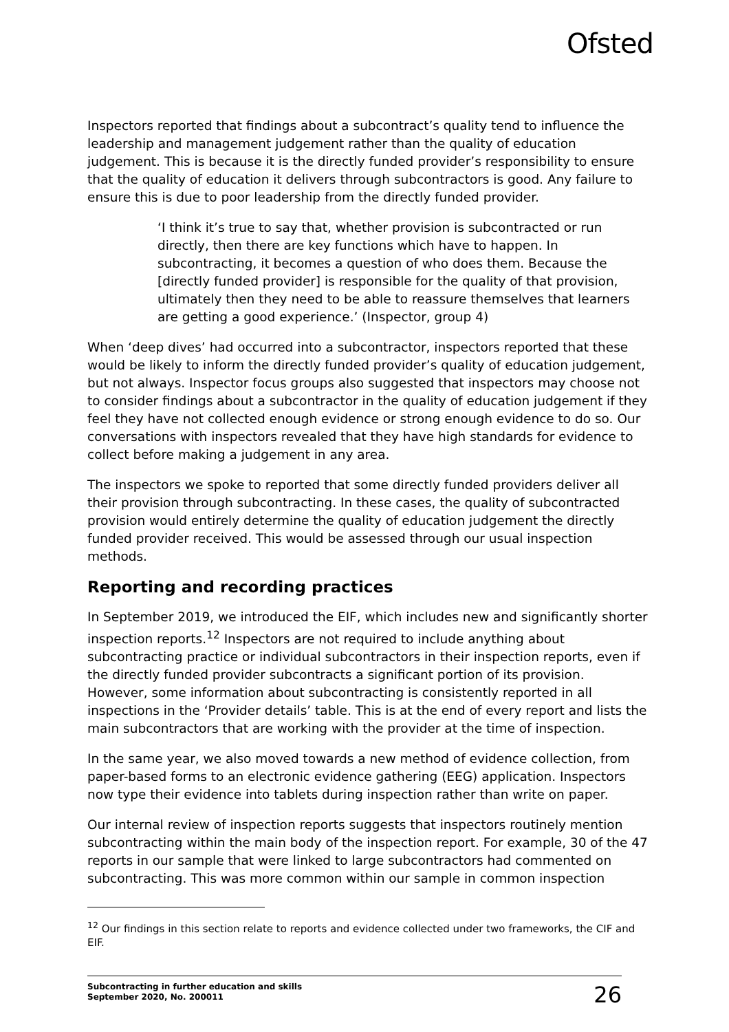Ofsted
Inspectors reported that findings about a subcontract’s quality tend to influence the leadership and management judgement rather than the quality of education judgement. This is because it is the directly funded provider’s responsibility to ensure that the quality of education it delivers through subcontractors is good. Any failure to ensure this is due to poor leadership from the directly funded provider.
‘I think it’s true to say that, whether provision is subcontracted or run directly, then there are key functions which have to happen. In subcontracting, it becomes a question of who does them. Because the [directly funded provider] is responsible for the quality of that provision, ultimately then they need to be able to reassure themselves that learners are getting a good experience.’ (Inspector, group 4)
When ‘deep dives’ had occurred into a subcontractor, inspectors reported that these would be likely to inform the directly funded provider’s quality of education judgement, but not always. Inspector focus groups also suggested that inspectors may choose not to consider findings about a subcontractor in the quality of education judgement if they feel they have not collected enough evidence or strong enough evidence to do so. Our conversations with inspectors revealed that they have high standards for evidence to collect before making a judgement in any area.
The inspectors we spoke to reported that some directly funded providers deliver all their provision through subcontracting. In these cases, the quality of subcontracted provision would entirely determine the quality of education judgement the directly funded provider received. This would be assessed through our usual inspection methods.
Reporting and recording practices
In September 2019, we introduced the EIF, which includes new and significantly shorter inspection reports.<sup>12</sup> Inspectors are not required to include anything about subcontracting practice or individual subcontractors in their inspection reports, even if the directly funded provider subcontracts a significant portion of its provision. However, some information about subcontracting is consistently reported in all inspections in the ‘Provider details’ table. This is at the end of every report and lists the main subcontractors that are working with the provider at the time of inspection.
In the same year, we also moved towards a new method of evidence collection, from paper-based forms to an electronic evidence gathering (EEG) application. Inspectors now type their evidence into tablets during inspection rather than write on paper.
Our internal review of inspection reports suggests that inspectors routinely mention subcontracting within the main body of the inspection report. For example, 30 of the 47 reports in our sample that were linked to large subcontractors had commented on subcontracting. This was more common within our sample in common inspection
<sup>12</sup> Our findings in this section relate to reports and evidence collected under two frameworks, the CIF and EIF.
Subcontracting in further education and skills
September 2020, No. 200011
26